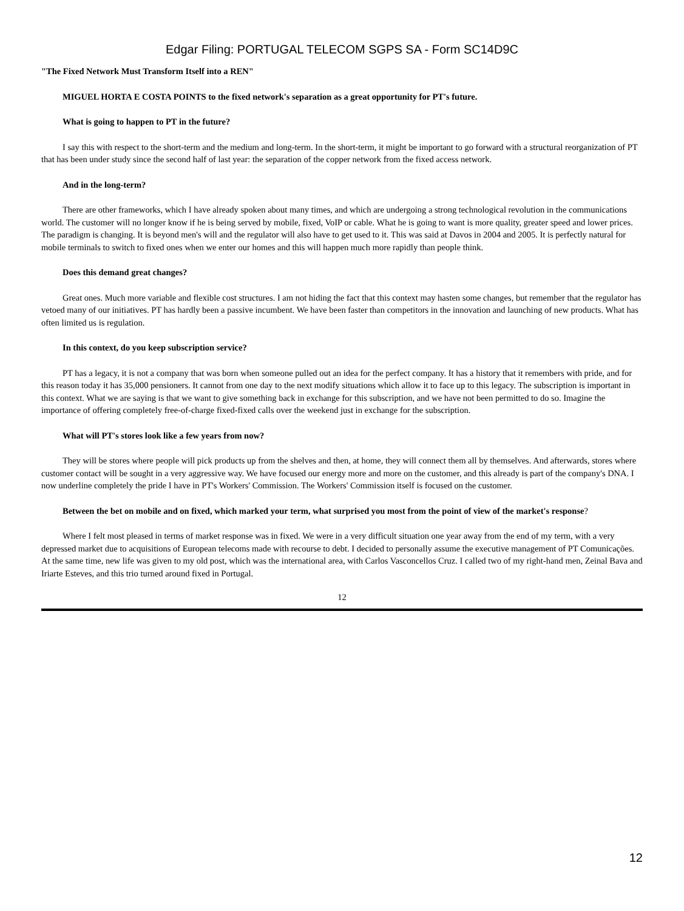Edgar Filing: PORTUGAL TELECOM SGPS SA - Form SC14D9C
"The Fixed Network Must Transform Itself into a REN"
MIGUEL HORTA E COSTA POINTS to the fixed network's separation as a great opportunity for PT's future.
What is going to happen to PT in the future?
I say this with respect to the short-term and the medium and long-term. In the short-term, it might be important to go forward with a structural reorganization of PT that has been under study since the second half of last year: the separation of the copper network from the fixed access network.
And in the long-term?
There are other frameworks, which I have already spoken about many times, and which are undergoing a strong technological revolution in the communications world. The customer will no longer know if he is being served by mobile, fixed, VoIP or cable. What he is going to want is more quality, greater speed and lower prices. The paradigm is changing. It is beyond men's will and the regulator will also have to get used to it. This was said at Davos in 2004 and 2005. It is perfectly natural for mobile terminals to switch to fixed ones when we enter our homes and this will happen much more rapidly than people think.
Does this demand great changes?
Great ones. Much more variable and flexible cost structures. I am not hiding the fact that this context may hasten some changes, but remember that the regulator has vetoed many of our initiatives. PT has hardly been a passive incumbent. We have been faster than competitors in the innovation and launching of new products. What has often limited us is regulation.
In this context, do you keep subscription service?
PT has a legacy, it is not a company that was born when someone pulled out an idea for the perfect company. It has a history that it remembers with pride, and for this reason today it has 35,000 pensioners. It cannot from one day to the next modify situations which allow it to face up to this legacy. The subscription is important in this context. What we are saying is that we want to give something back in exchange for this subscription, and we have not been permitted to do so. Imagine the importance of offering completely free-of-charge fixed-fixed calls over the weekend just in exchange for the subscription.
What will PT's stores look like a few years from now?
They will be stores where people will pick products up from the shelves and then, at home, they will connect them all by themselves. And afterwards, stores where customer contact will be sought in a very aggressive way. We have focused our energy more and more on the customer, and this already is part of the company's DNA. I now underline completely the pride I have in PT's Workers' Commission. The Workers' Commission itself is focused on the customer.
Between the bet on mobile and on fixed, which marked your term, what surprised you most from the point of view of the market's response?
Where I felt most pleased in terms of market response was in fixed. We were in a very difficult situation one year away from the end of my term, with a very depressed market due to acquisitions of European telecoms made with recourse to debt. I decided to personally assume the executive management of PT Comunicações. At the same time, new life was given to my old post, which was the international area, with Carlos Vasconcellos Cruz. I called two of my right-hand men, Zeinal Bava and Iriarte Esteves, and this trio turned around fixed in Portugal.
12
12